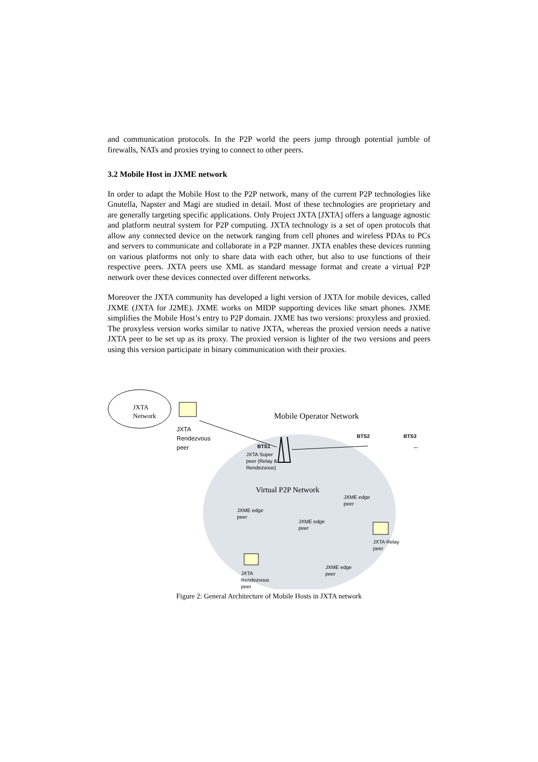and communication protocols. In the P2P world the peers jump through potential jumble of firewalls, NATs and proxies trying to connect to other peers.
3.2 Mobile Host in JXME network
In order to adapt the Mobile Host to the P2P network, many of the current P2P technologies like Gnutella, Napster and Magi are studied in detail. Most of these technologies are proprietary and are generally targeting specific applications. Only Project JXTA [JXTA] offers a language agnostic and platform neutral system for P2P computing. JXTA technology is a set of open protocols that allow any connected device on the network ranging from cell phones and wireless PDAs to PCs and servers to communicate and collaborate in a P2P manner. JXTA enables these devices running on various platforms not only to share data with each other, but also to use functions of their respective peers. JXTA peers use XML as standard message format and create a virtual P2P network over these devices connected over different networks.
Moreover the JXTA community has developed a light version of JXTA for mobile devices, called JXME (JXTA for J2ME). JXME works on MIDP supporting devices like smart phones. JXME simplifies the Mobile Host’s entry to P2P domain. JXME has two versions: proxyless and proxied. The proxyless version works similar to native JXTA, whereas the proxied version needs a native JXTA peer to be set up as its proxy. The proxied version is lighter of the two versions and peers using this version participate in binary communication with their proxies.
JXTA
Network
JXTA
Rendezvous
peer
Mobile Operator Network
BTS1
BTS2 BTS3
...
JXTA Super
peer (Relay &
Rendezvous)
Virtual P2P Network
JXME edge
peer
JXME edge
peer
JXME edge
peer
JXTA Relay
peer
JXME edge
peer
JXTA
Rendezvous
peer
Figure 2: General Architecture of Mobile Hosts in JXTA network